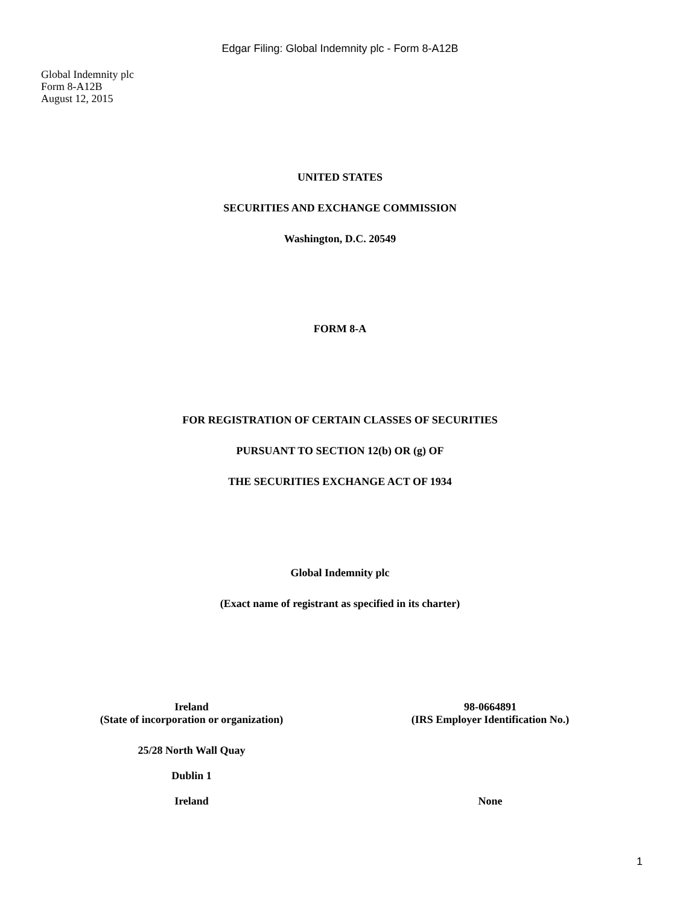Edgar Filing: Global Indemnity plc - Form 8-A12B
Global Indemnity plc
Form 8-A12B
August 12, 2015
UNITED STATES
SECURITIES AND EXCHANGE COMMISSION
Washington, D.C. 20549
FORM 8-A
FOR REGISTRATION OF CERTAIN CLASSES OF SECURITIES
PURSUANT TO SECTION 12(b) OR (g) OF
THE SECURITIES EXCHANGE ACT OF 1934
Global Indemnity plc
(Exact name of registrant as specified in its charter)
Ireland
(State of incorporation or organization)
98-0664891
(IRS Employer Identification No.)
25/28 North Wall Quay
Dublin 1
Ireland
None
1